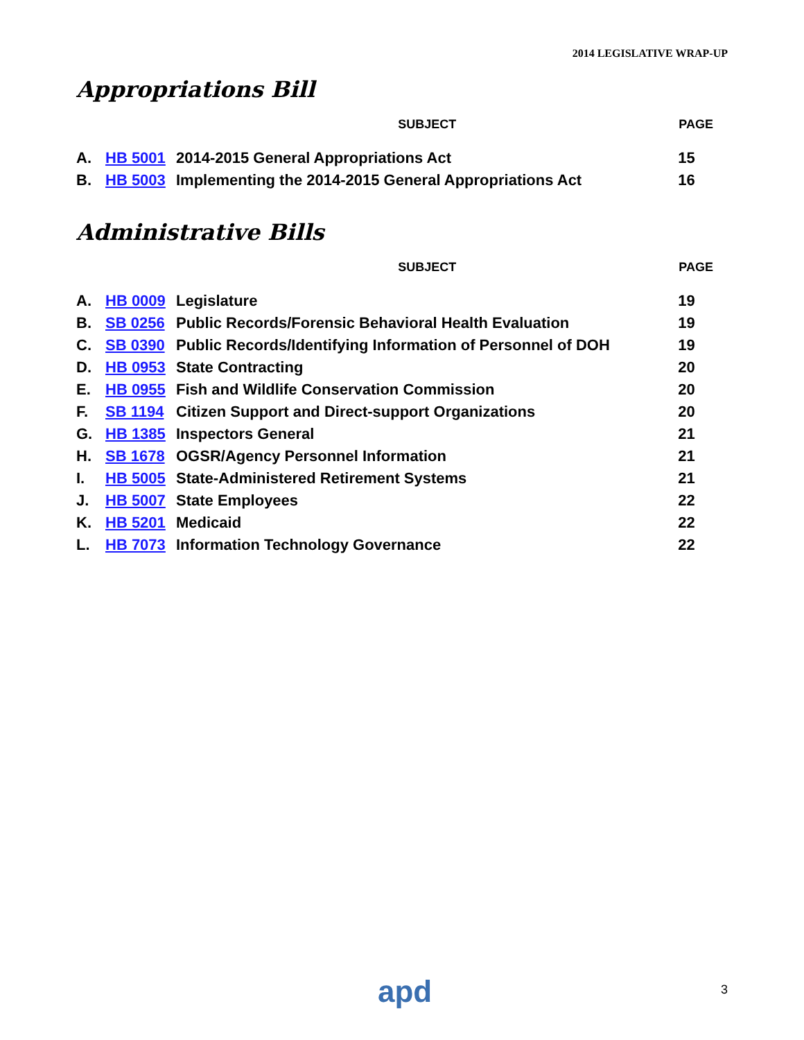2014 LEGISLATIVE WRAP-UP
Appropriations Bill
| | | SUBJECT | PAGE |
| --- | --- | --- | --- |
| A. | HB 5001 | 2014-2015 General Appropriations Act | 15 |
| B. | HB 5003 | Implementing the 2014-2015 General Appropriations Act | 16 |
Administrative Bills
| | | SUBJECT | PAGE |
| --- | --- | --- | --- |
| A. | HB 0009 | Legislature | 19 |
| B. | SB 0256 | Public Records/Forensic Behavioral Health Evaluation | 19 |
| C. | SB 0390 | Public Records/Identifying Information of Personnel of DOH | 19 |
| D. | HB 0953 | State Contracting | 20 |
| E. | HB 0955 | Fish and Wildlife Conservation Commission | 20 |
| F. | SB 1194 | Citizen Support and Direct-support Organizations | 20 |
| G. | HB 1385 | Inspectors General | 21 |
| H. | SB 1678 | OGSR/Agency Personnel Information | 21 |
| I. | HB 5005 | State-Administered Retirement Systems | 21 |
| J. | HB 5007 | State Employees | 22 |
| K. | HB 5201 | Medicaid | 22 |
| L. | HB 7073 | Information Technology Governance | 22 |
apd 3